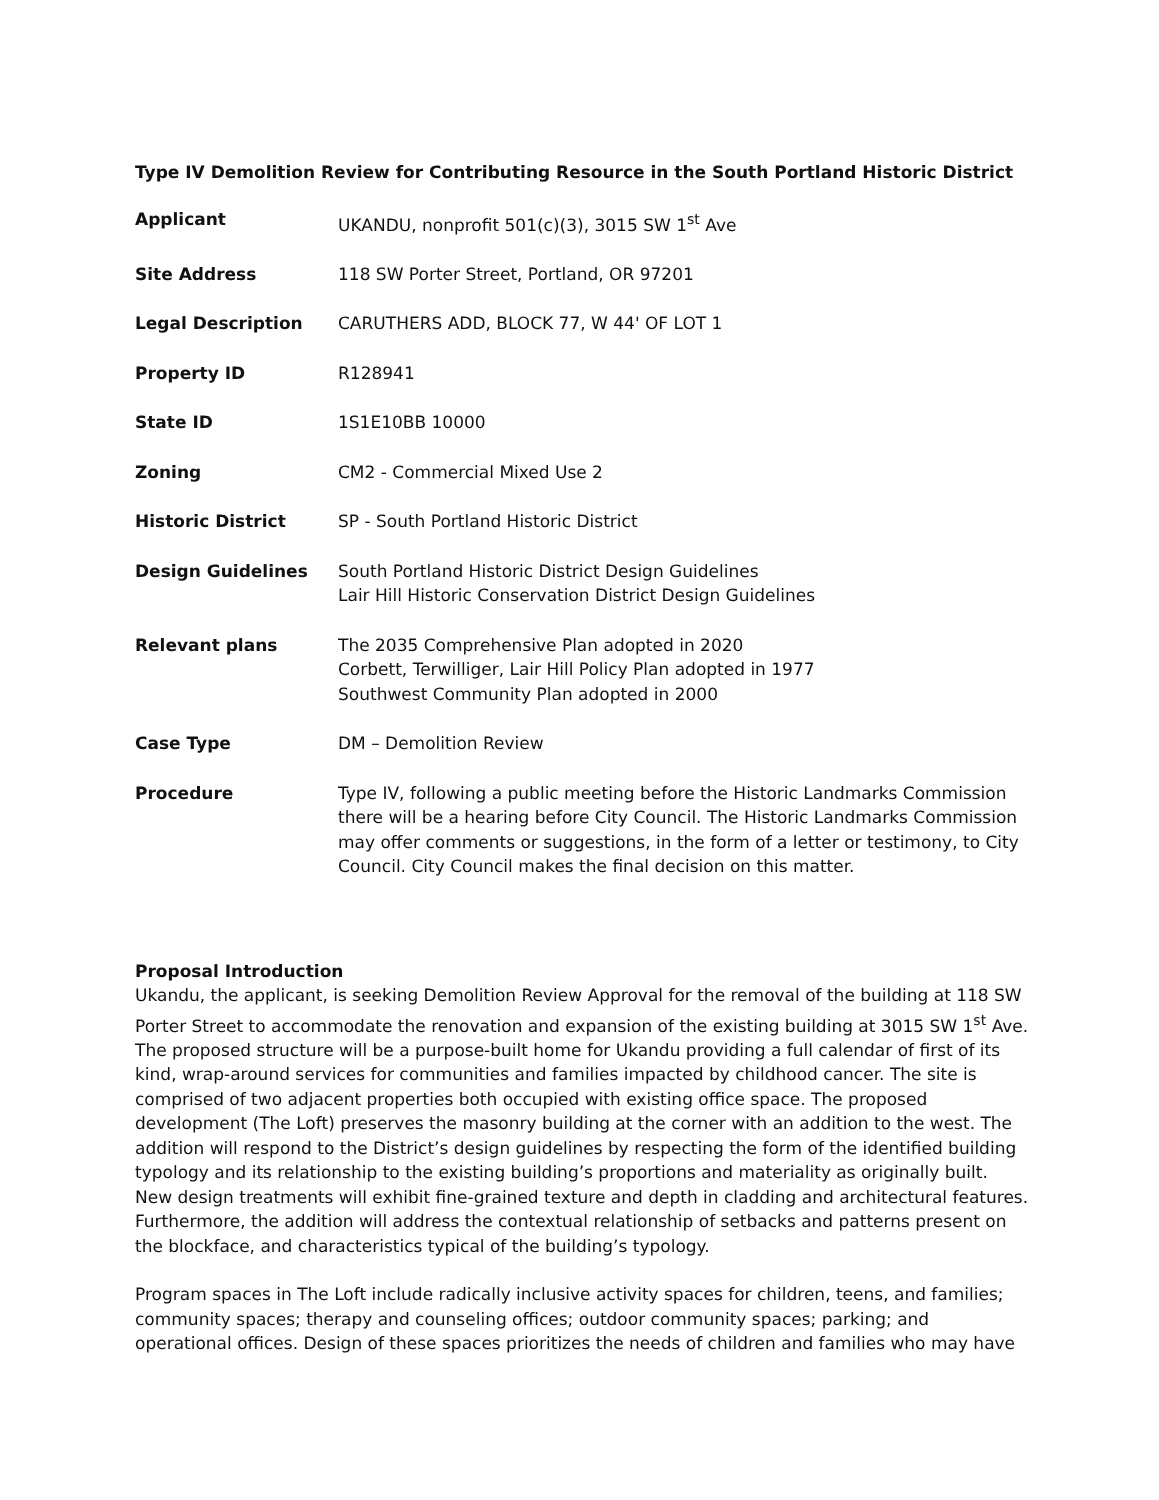Type IV Demolition Review for Contributing Resource in the South Portland Historic District
| Applicant | UKANDU, nonprofit 501(c)(3), 3015 SW 1<sup>st</sup> Ave |
| Site Address | 118 SW Porter Street, Portland, OR 97201 |
| Legal Description | CARUTHERS ADD, BLOCK 77, W 44' OF LOT 1 |
| Property ID | R128941 |
| State ID | 1S1E10BB 10000 |
| Zoning | CM2 - Commercial Mixed Use 2 |
| Historic District | SP - South Portland Historic District |
| Design Guidelines | South Portland Historic District Design Guidelines Lair Hill Historic Conservation District Design Guidelines |
| Relevant plans | The 2035 Comprehensive Plan adopted in 2020 Corbett, Terwilliger, Lair Hill Policy Plan adopted in 1977 Southwest Community Plan adopted in 2000 |
| Case Type | DM – Demolition Review |
| Procedure | Type IV, following a public meeting before the Historic Landmarks Commission there will be a hearing before City Council. The Historic Landmarks Commission may offer comments or suggestions, in the form of a letter or testimony, to City Council. City Council makes the final decision on this matter. |
Proposal Introduction
Ukandu, the applicant, is seeking Demolition Review Approval for the removal of the building at 118 SW Porter Street to accommodate the renovation and expansion of the existing building at 3015 SW 1<sup>st</sup> Ave. The proposed structure will be a purpose-built home for Ukandu providing a full calendar of first of its kind, wrap-around services for communities and families impacted by childhood cancer. The site is comprised of two adjacent properties both occupied with existing office space. The proposed development (The Loft) preserves the masonry building at the corner with an addition to the west. The addition will respond to the District’s design guidelines by respecting the form of the identified building typology and its relationship to the existing building’s proportions and materiality as originally built. New design treatments will exhibit fine-grained texture and depth in cladding and architectural features. Furthermore, the addition will address the contextual relationship of setbacks and patterns present on the blockface, and characteristics typical of the building’s typology.
Program spaces in The Loft include radically inclusive activity spaces for children, teens, and families; community spaces; therapy and counseling offices; outdoor community spaces; parking; and operational offices. Design of these spaces prioritizes the needs of children and families who may have